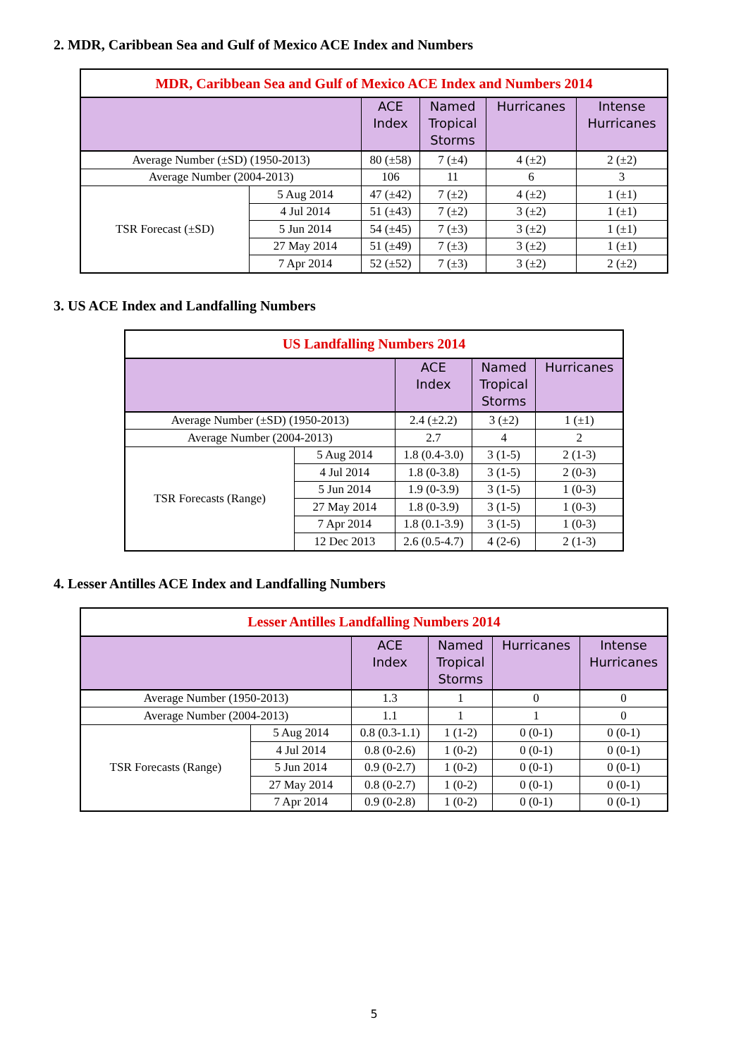2. MDR, Caribbean Sea and Gulf of Mexico ACE Index and Numbers
| MDR, Caribbean Sea and Gulf of Mexico ACE Index and Numbers 2014 | | | | | |
| --- | --- | --- | --- | --- | --- |
| | | ACE Index | Named Tropical Storms | Hurricanes | Intense Hurricanes |
| Average Number (±SD) (1950-2013) | | 80 (±58) | 7 (±4) | 4 (±2) | 2 (±2) |
| Average Number (2004-2013) | | 106 | 11 | 6 | 3 |
| TSR Forecast (±SD) | 5 Aug 2014 | 47 (±42) | 7 (±2) | 4 (±2) | 1 (±1) |
| | 4 Jul 2014 | 51 (±43) | 7 (±2) | 3 (±2) | 1 (±1) |
| | 5 Jun 2014 | 54 (±45) | 7 (±3) | 3 (±2) | 1 (±1) |
| | 27 May 2014 | 51 (±49) | 7 (±3) | 3 (±2) | 1 (±1) |
| | 7 Apr 2014 | 52 (±52) | 7 (±3) | 3 (±2) | 2 (±2) |
3. US ACE Index and Landfalling Numbers
| US Landfalling Numbers 2014 | | | | |
| --- | --- | --- | --- | --- |
| | | ACE Index | Named Tropical Storms | Hurricanes |
| Average Number (±SD) (1950-2013) | | 2.4 (±2.2) | 3 (±2) | 1 (±1) |
| Average Number (2004-2013) | | 2.7 | 4 | 2 |
| TSR Forecasts (Range) | 5 Aug 2014 | 1.8 (0.4-3.0) | 3 (1-5) | 2 (1-3) |
| | 4 Jul 2014 | 1.8 (0-3.8) | 3 (1-5) | 2 (0-3) |
| | 5 Jun 2014 | 1.9 (0-3.9) | 3 (1-5) | 1 (0-3) |
| | 27 May 2014 | 1.8 (0-3.9) | 3 (1-5) | 1 (0-3) |
| | 7 Apr 2014 | 1.8 (0.1-3.9) | 3 (1-5) | 1 (0-3) |
| | 12 Dec 2013 | 2.6 (0.5-4.7) | 4 (2-6) | 2 (1-3) |
4. Lesser Antilles ACE Index and Landfalling Numbers
| Lesser Antilles Landfalling Numbers 2014 | | | | | |
| --- | --- | --- | --- | --- | --- |
| | | ACE Index | Named Tropical Storms | Hurricanes | Intense Hurricanes |
| Average Number (1950-2013) | | 1.3 | 1 | 0 | 0 |
| Average Number (2004-2013) | | 1.1 | 1 | 1 | 0 |
| TSR Forecasts (Range) | 5 Aug 2014 | 0.8 (0.3-1.1) | 1 (1-2) | 0 (0-1) | 0 (0-1) |
| | 4 Jul 2014 | 0.8 (0-2.6) | 1 (0-2) | 0 (0-1) | 0 (0-1) |
| | 5 Jun 2014 | 0.9 (0-2.7) | 1 (0-2) | 0 (0-1) | 0 (0-1) |
| | 27 May 2014 | 0.8 (0-2.7) | 1 (0-2) | 0 (0-1) | 0 (0-1) |
| | 7 Apr 2014 | 0.9 (0-2.8) | 1 (0-2) | 0 (0-1) | 0 (0-1) |
5